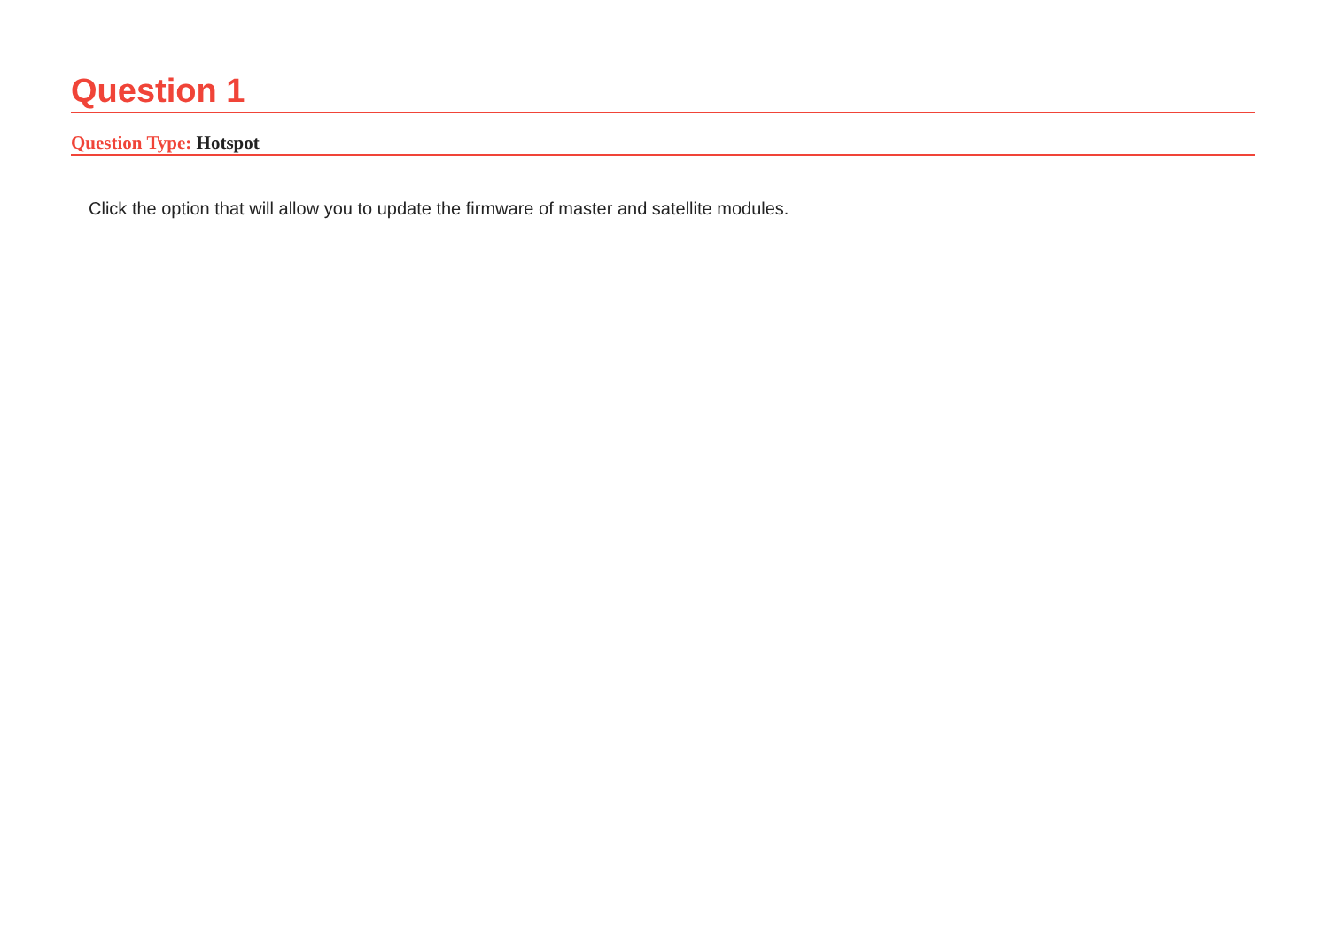Question 1
Question Type: Hotspot
Click the option that will allow you to update the firmware of master and satellite modules.